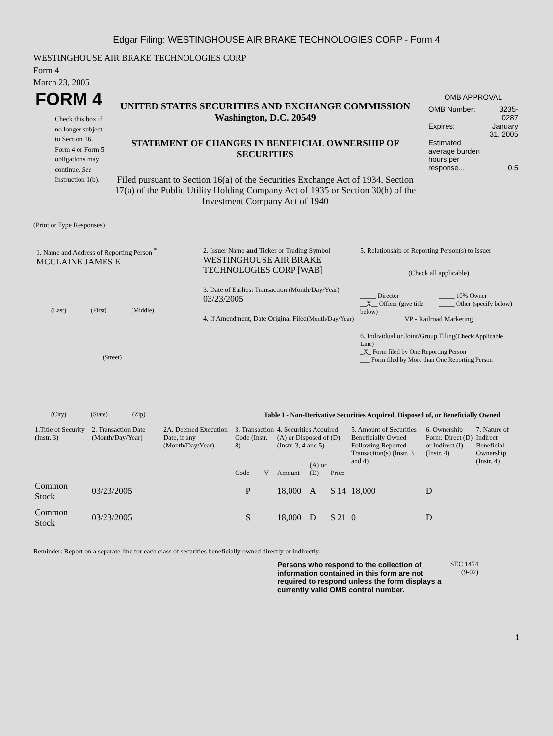Edgar Filing: WESTINGHOUSE AIR BRAKE TECHNOLOGIES CORP - Form 4
WESTINGHOUSE AIR BRAKE TECHNOLOGIES CORP
Form 4
March 23, 2005
FORM 4
Check this box if no longer subject to Section 16. Form 4 or Form 5 obligations may continue. See Instruction 1(b).
UNITED STATES SECURITIES AND EXCHANGE COMMISSION
Washington, D.C. 20549
STATEMENT OF CHANGES IN BENEFICIAL OWNERSHIP OF SECURITIES
Filed pursuant to Section 16(a) of the Securities Exchange Act of 1934, Section 17(a) of the Public Utility Holding Company Act of 1935 or Section 30(h) of the Investment Company Act of 1940
OMB APPROVAL
| OMB Number: | 3235-0287 |
| Expires: | January 31, 2005 |
| Estimated average burden hours per response... | 0.5 |
(Print or Type Responses)
1. Name and Address of Reporting Person <sup>*</sup>
MCCLAINE JAMES E
(Last) (First) (Middle)
(Street)
(City) (State) (Zip)
2. Issuer Name and Ticker or Trading Symbol
WESTINGHOUSE AIR BRAKE TECHNOLOGIES CORP [WAB]
3. Date of Earliest Transaction (Month/Day/Year)
03/23/2005
4. If Amendment, Date Original Filed(Month/Day/Year)
5. Relationship of Reporting Person(s) to Issuer
(Check all applicable)
_____ Director
__X__ Officer (give title below)
_____ 10% Owner
_____ Other (specify below)
VP - Railroad Marketing
6. Individual or Joint/Group Filing(Check Applicable Line)
_X_ Form filed by One Reporting Person
___ Form filed by More than One Reporting Person
Table I - Non-Derivative Securities Acquired, Disposed of, or Beneficially Owned
| 1.Title of Security (Instr. 3) | 2. Transaction Date (Month/Day/Year) | 2A. Deemed Execution Date, if any (Month/Day/Year) | 3. Transaction Code (Instr. 8) | | 4. Securities Acquired (A) or Disposed of (D) (Instr. 3, 4 and 5) | | | 5. Amount of Securities Beneficially Owned Following Reported Transaction(s) (Instr. 3 and 4) | 6. Ownership Form: Direct (D) or Indirect (I) (Instr. 4) | 7. Nature of Indirect Beneficial Ownership (Instr. 4) |
| --- | --- | --- | --- | --- | --- | --- | --- | --- | --- | --- |
| | | | Code | V | Amount | (A) or (D) | Price | | | |
| Common Stock | 03/23/2005 | | P | | 18,000 | A | $ 14 | 18,000 | D | |
| Common Stock | 03/23/2005 | | S | | 18,000 | D | $ 21 | 0 | D | |
Reminder: Report on a separate line for each class of securities beneficially owned directly or indirectly.
Persons who respond to the collection of information contained in this form are not required to respond unless the form displays a currently valid OMB control number.
SEC 1474 (9-02)
1